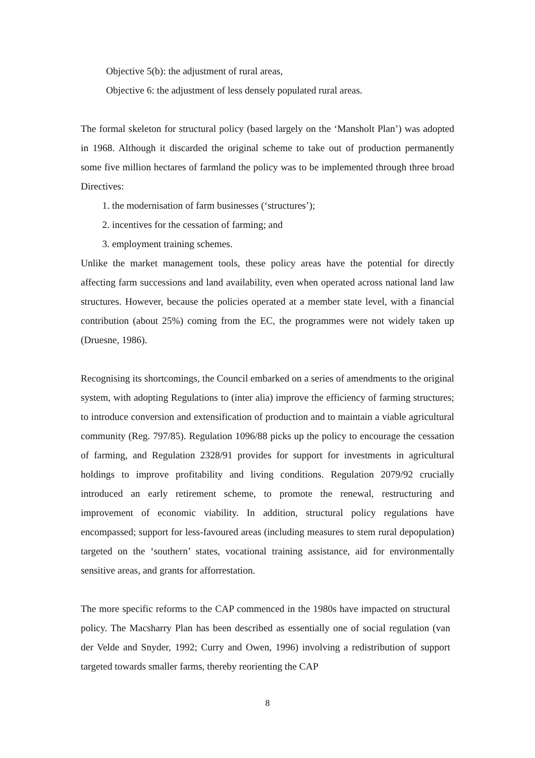Objective 5(b): the adjustment of rural areas,
Objective 6: the adjustment of less densely populated rural areas.
The formal skeleton for structural policy (based largely on the ‘Mansholt Plan’) was adopted in 1968. Although it discarded the original scheme to take out of production permanently some five million hectares of farmland the policy was to be implemented through three broad Directives:
1. the modernisation of farm businesses (‘structures’);
2. incentives for the cessation of farming; and
3. employment training schemes.
Unlike the market management tools, these policy areas have the potential for directly affecting farm successions and land availability, even when operated across national land law structures. However, because the policies operated at a member state level, with a financial contribution (about 25%) coming from the EC, the programmes were not widely taken up (Druesne, 1986).
Recognising its shortcomings, the Council embarked on a series of amendments to the original system, with adopting Regulations to (inter alia) improve the efficiency of farming structures; to introduce conversion and extensification of production and to maintain a viable agricultural community (Reg. 797/85). Regulation 1096/88 picks up the policy to encourage the cessation of farming, and Regulation 2328/91 provides for support for investments in agricultural holdings to improve profitability and living conditions. Regulation 2079/92 crucially introduced an early retirement scheme, to promote the renewal, restructuring and improvement of economic viability. In addition, structural policy regulations have encompassed; support for less-favoured areas (including measures to stem rural depopulation) targeted on the ‘southern’ states, vocational training assistance, aid for environmentally sensitive areas, and grants for afforrestation.
The more specific reforms to the CAP commenced in the 1980s have impacted on structural policy. The Macsharry Plan has been described as essentially one of social regulation (van der Velde and Snyder, 1992; Curry and Owen, 1996) involving a redistribution of support targeted towards smaller farms, thereby reorienting the CAP
8